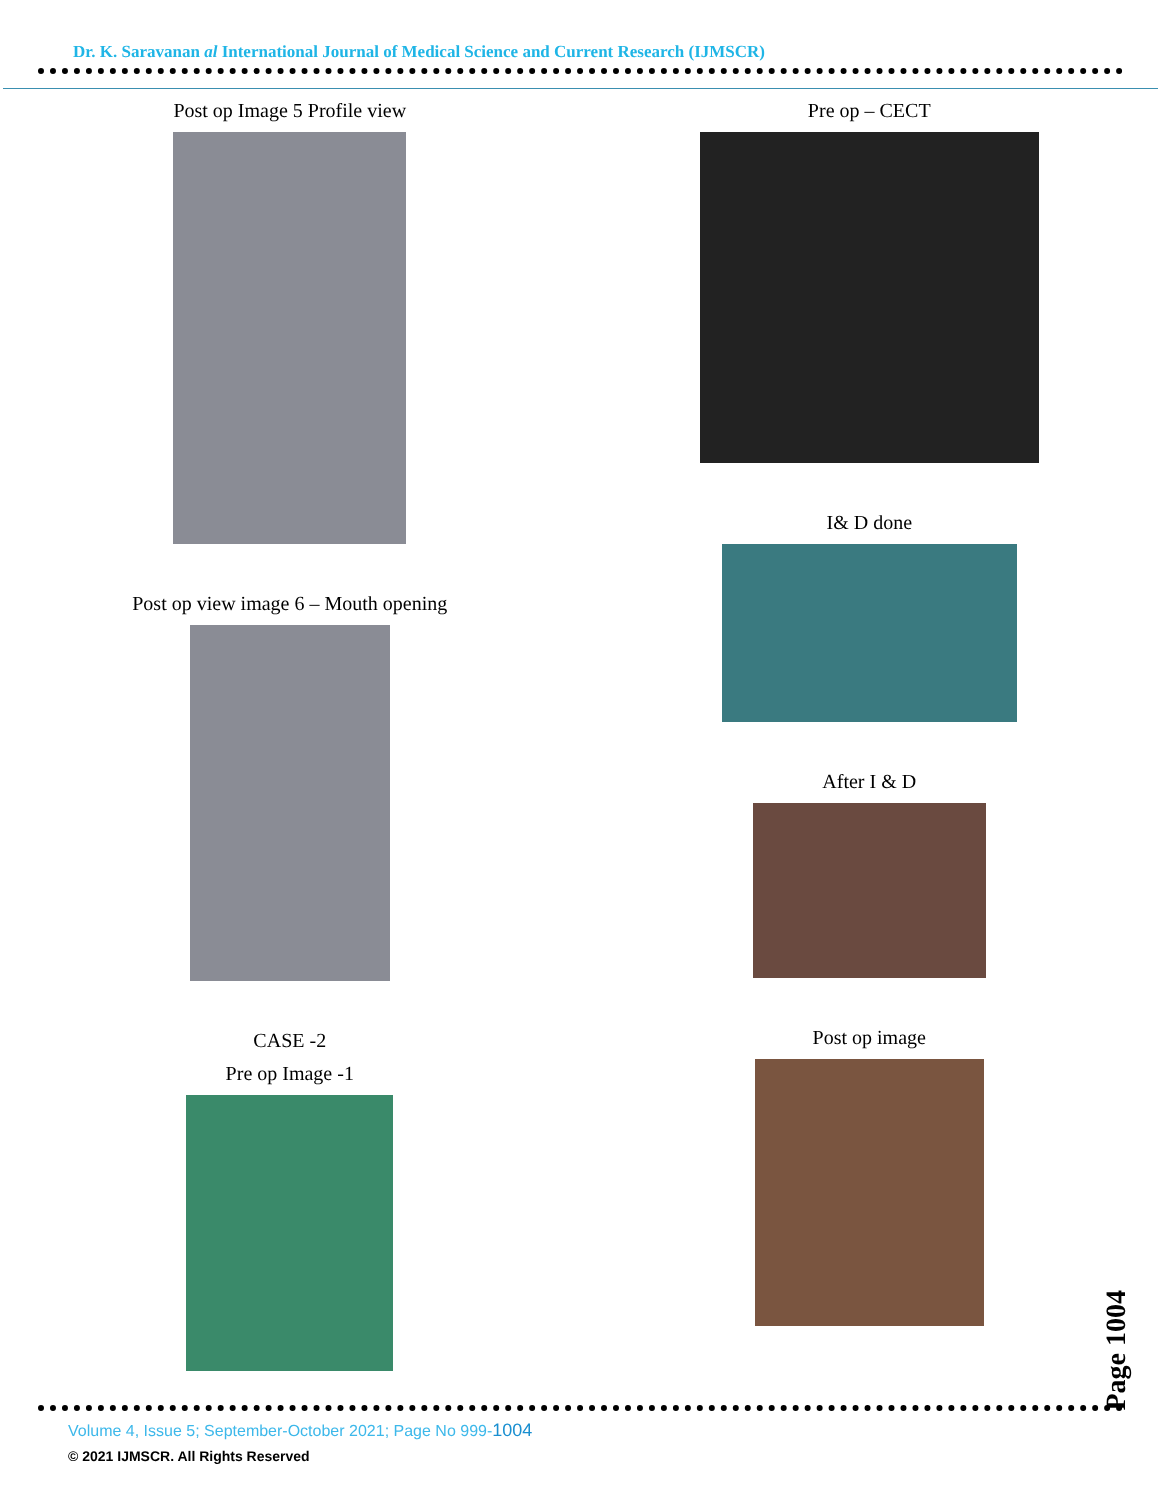Dr. K. Saravanan al International Journal of Medical Science and Current Research (IJMSCR)
Post op Image 5 Profile view
Post op view image 6 – Mouth opening
CASE -2
Pre op Image -1
Pre op – CECT
I& D done
After I & D
Post op image
Page 1004
Volume 4, Issue 5; September-October 2021; Page No 999-1004
© 2021 IJMSCR. All Rights Reserved